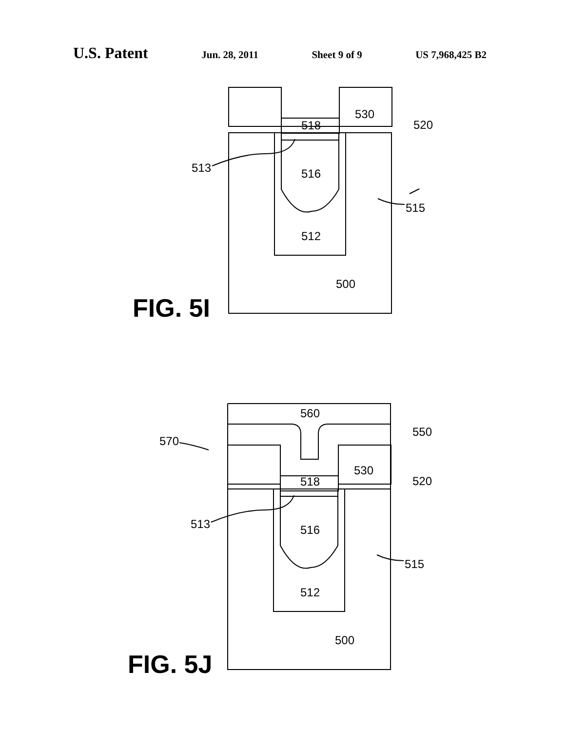U.S. Patent Jun. 28, 2011 Sheet 9 of 9 US 7,968,425 B2
518
530
520
513
516
515
512
500
560
550
570
518
530
520
513
516
515
512
500
FIG. 5I
FIG. 5J